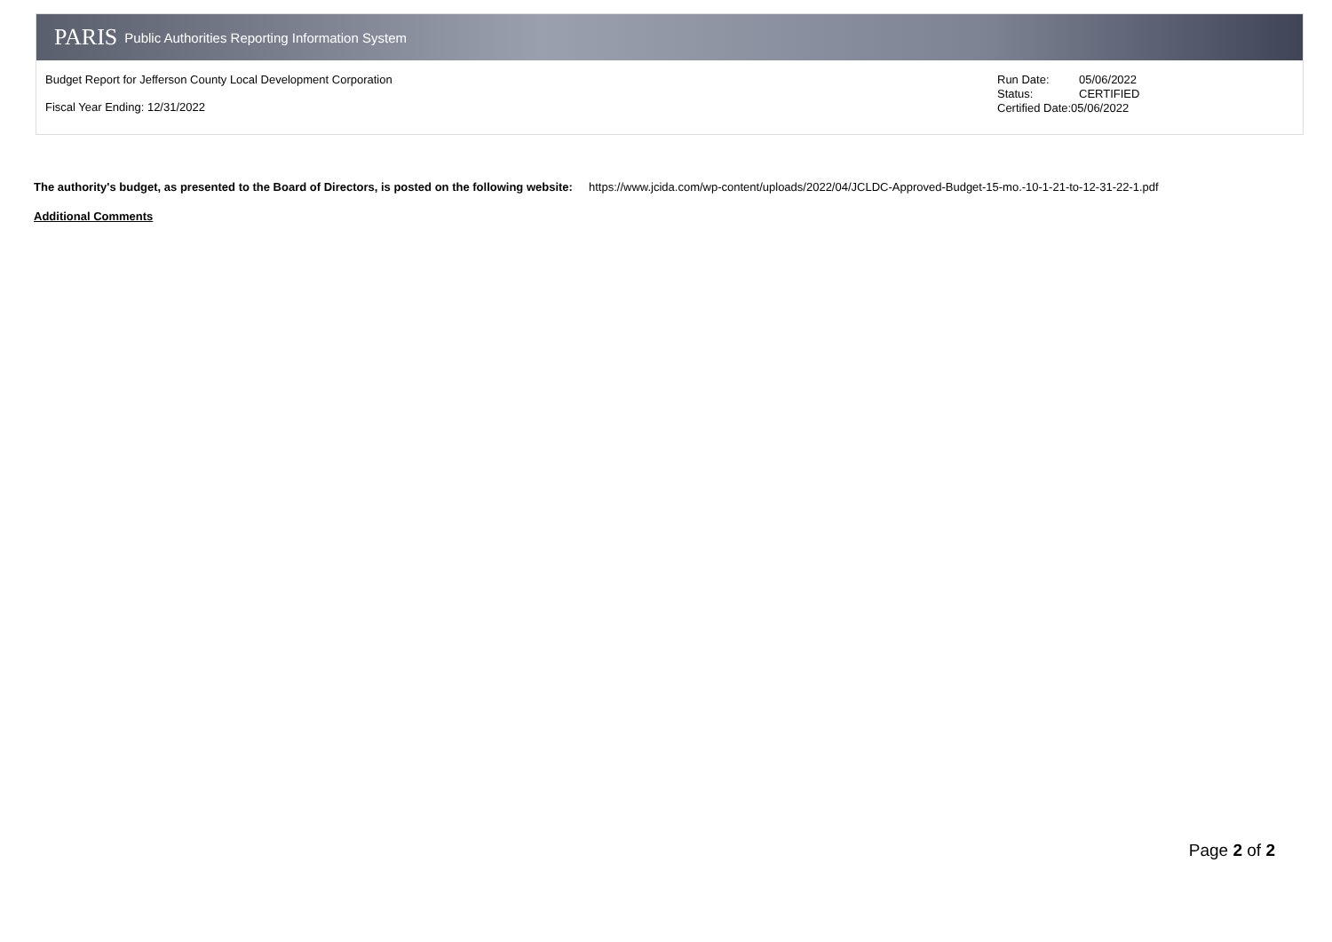PARIS Public Authorities Reporting Information System
Budget Report for Jefferson County Local Development Corporation
Fiscal Year Ending: 12/31/2022
| Run Date: | 05/06/2022 |
| Status: | CERTIFIED |
| Certified Date:05/06/2022 | |
The authority's budget, as presented to the Board of Directors, is posted on the following website: https://www.jcida.com/wp-content/uploads/2022/04/JCLDC-Approved-Budget-15-mo.-10-1-21-to-12-31-22-1.pdf
Additional Comments
Page 2 of 2